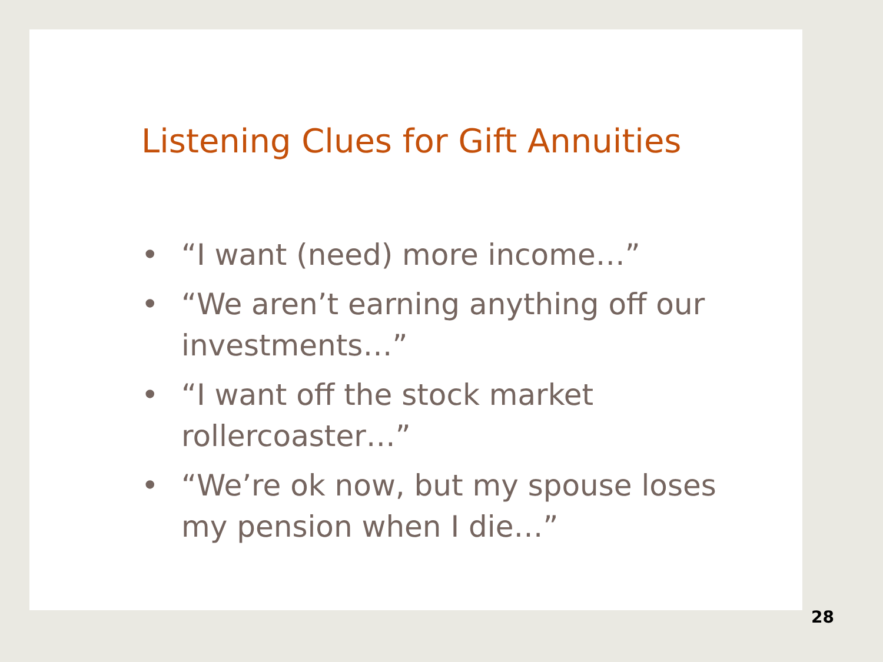Listening Clues for Gift Annuities
• “I want (need) more income…”
• “We aren’t earning anything off our investments…”
• “I want off the stock market rollercoaster…”
• “We’re ok now, but my spouse loses my pension when I die…”
28